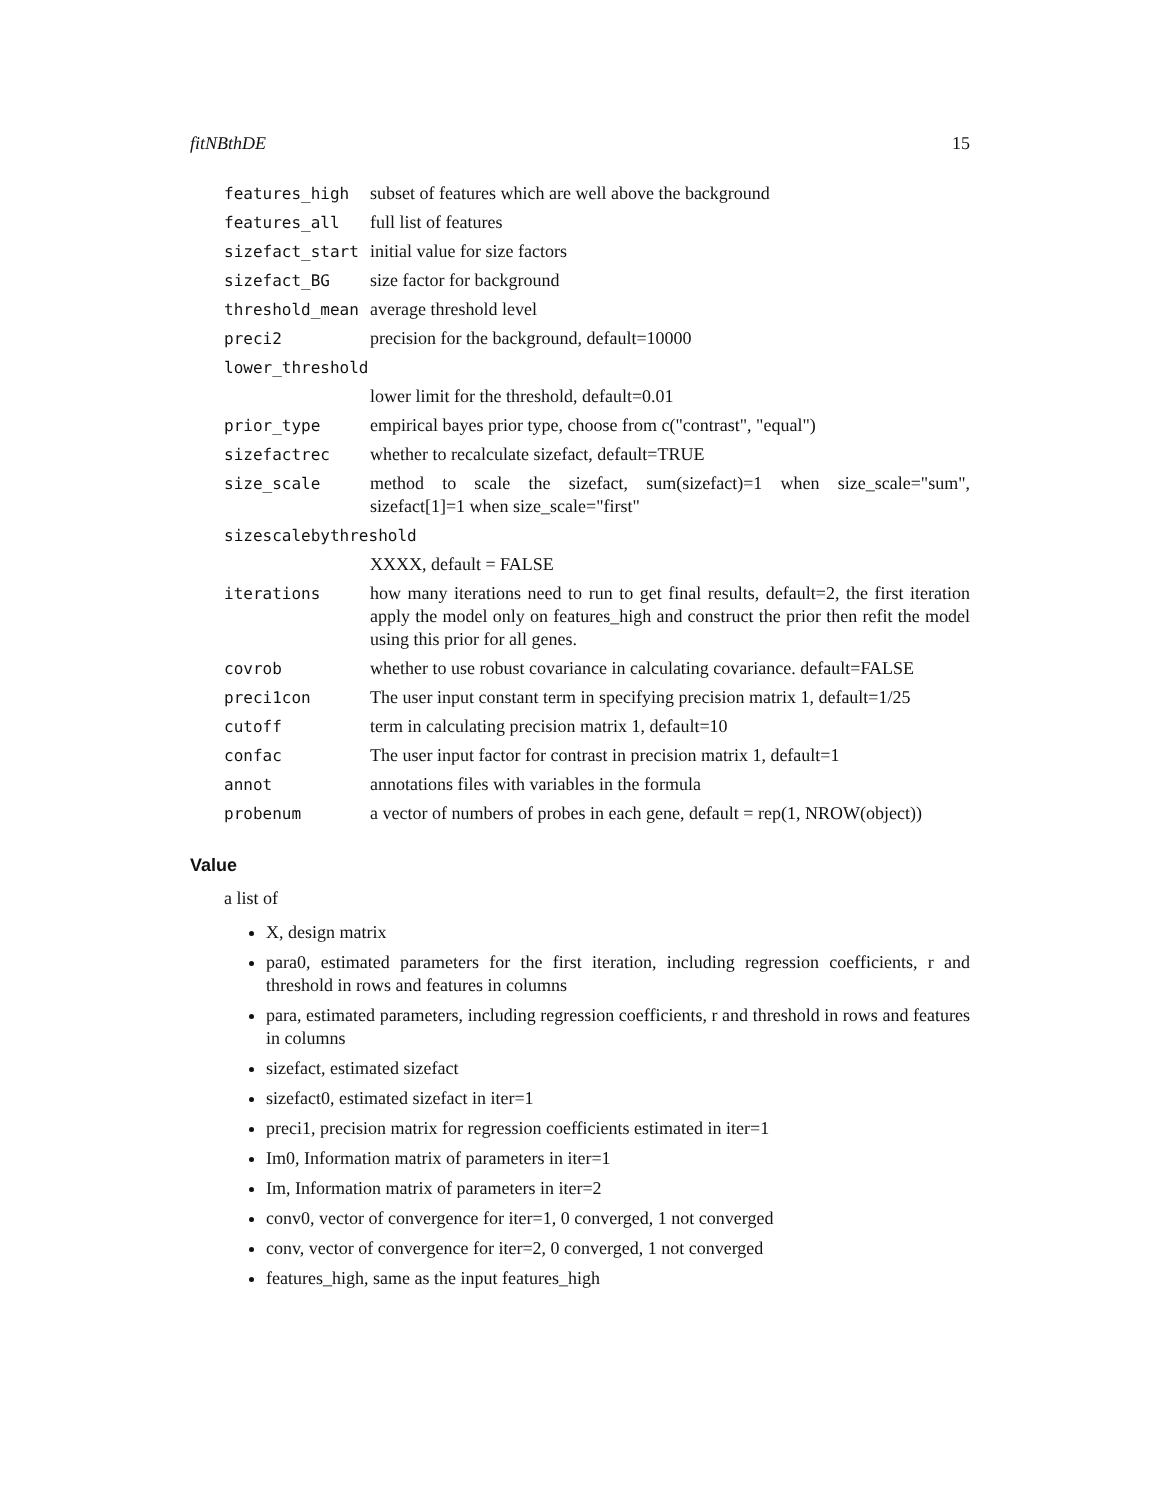fitNBthDE 15
features_high subset of features which are well above the background
features_all full list of features
sizefact_start initial value for size factors
sizefact_BG size factor for background
threshold_mean average threshold level
preci2 precision for the background, default=10000
lower_threshold
lower limit for the threshold, default=0.01
prior_type empirical bayes prior type, choose from c("contrast", "equal")
sizefactrec whether to recalculate sizefact, default=TRUE
size_scale method to scale the sizefact, sum(sizefact)=1 when size_scale="sum", sizefact[1]=1 when size_scale="first"
sizescalebythreshold
XXXX, default = FALSE
iterations how many iterations need to run to get final results, default=2, the first iteration apply the model only on features_high and construct the prior then refit the model using this prior for all genes.
covrob whether to use robust covariance in calculating covariance. default=FALSE
preci1con The user input constant term in specifying precision matrix 1, default=1/25
cutoff term in calculating precision matrix 1, default=10
confac The user input factor for contrast in precision matrix 1, default=1
annot annotations files with variables in the formula
probenum a vector of numbers of probes in each gene, default = rep(1, NROW(object))
Value
a list of
X, design matrix
para0, estimated parameters for the first iteration, including regression coefficients, r and threshold in rows and features in columns
para, estimated parameters, including regression coefficients, r and threshold in rows and features in columns
sizefact, estimated sizefact
sizefact0, estimated sizefact in iter=1
preci1, precision matrix for regression coefficients estimated in iter=1
Im0, Information matrix of parameters in iter=1
Im, Information matrix of parameters in iter=2
conv0, vector of convergence for iter=1, 0 converged, 1 not converged
conv, vector of convergence for iter=2, 0 converged, 1 not converged
features_high, same as the input features_high